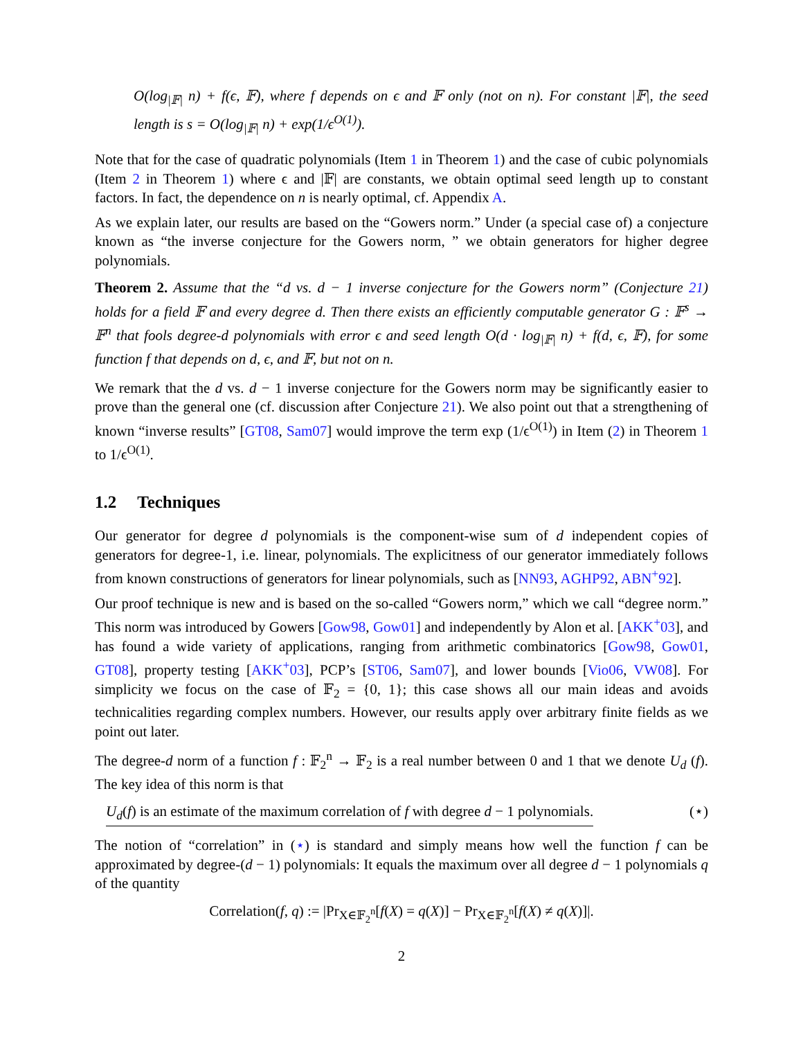O(log<sub>|𝔽|</sub> n) + f(ϵ, 𝔽), where f depends on ϵ and 𝔽 only (not on n). For constant |𝔽|, the seed length is s = O(log<sub>|𝔽|</sub> n) + exp(1/ϵ<sup>O(1)</sup>).
Note that for the case of quadratic polynomials (Item 1 in Theorem 1) and the case of cubic polynomials (Item 2 in Theorem 1) where ϵ and |𝔽| are constants, we obtain optimal seed length up to constant factors. In fact, the dependence on n is nearly optimal, cf. Appendix A.
As we explain later, our results are based on the “Gowers norm.” Under (a special case of) a conjecture known as “the inverse conjecture for the Gowers norm, ” we obtain generators for higher degree polynomials.
Theorem 2. Assume that the “d vs. d − 1 inverse conjecture for the Gowers norm” (Conjecture 21) holds for a field 𝔽 and every degree d. Then there exists an efficiently computable generator G : 𝔽<sup>s</sup> → 𝔽<sup>n</sup> that fools degree-d polynomials with error ϵ and seed length O(d · log<sub>|𝔽|</sub> n) + f(d, ϵ, 𝔽), for some function f that depends on d, ϵ, and 𝔽, but not on n.
We remark that the d vs. d − 1 inverse conjecture for the Gowers norm may be significantly easier to prove than the general one (cf. discussion after Conjecture 21). We also point out that a strengthening of known “inverse results” [GT08, Sam07] would improve the term exp (1/ϵ<sup>O(1)</sup>) in Item (2) in Theorem 1 to 1/ϵ<sup>O(1)</sup>.
1.2 Techniques
Our generator for degree d polynomials is the component-wise sum of d independent copies of generators for degree-1, i.e. linear, polynomials. The explicitness of our generator immediately follows from known constructions of generators for linear polynomials, such as [NN93, AGHP92, ABN<sup>+</sup>92].
Our proof technique is new and is based on the so-called “Gowers norm,” which we call “degree norm.” This norm was introduced by Gowers [Gow98, Gow01] and independently by Alon et al. [AKK<sup>+</sup>03], and has found a wide variety of applications, ranging from arithmetic combinatorics [Gow98, Gow01, GT08], property testing [AKK<sup>+</sup>03], PCP’s [ST06, Sam07], and lower bounds [Vio06, VW08]. For simplicity we focus on the case of 𝔽<sub>2</sub> = {0, 1}; this case shows all our main ideas and avoids technicalities regarding complex numbers. However, our results apply over arbitrary finite fields as we point out later.
The degree-d norm of a function f : 𝔽<sub>2</sub><sup>n</sup> → 𝔽<sub>2</sub> is a real number between 0 and 1 that we denote U<sub>d</sub> (f). The key idea of this norm is that
U<sub>d</sub>(f) is an estimate of the maximum correlation of f with degree d − 1 polynomials. (⋆)
The notion of “correlation” in (⋆) is standard and simply means how well the function f can be approximated by degree-(d − 1) polynomials: It equals the maximum over all degree d − 1 polynomials q of the quantity
Correlation(f, q) := |Pr<sub>X∈𝔽<sub>2</sub><sup>n</sup></sub>[f(X) = q(X)] − Pr<sub>X∈𝔽<sub>2</sub><sup>n</sup></sub>[f(X) ≠ q(X)]|.
2